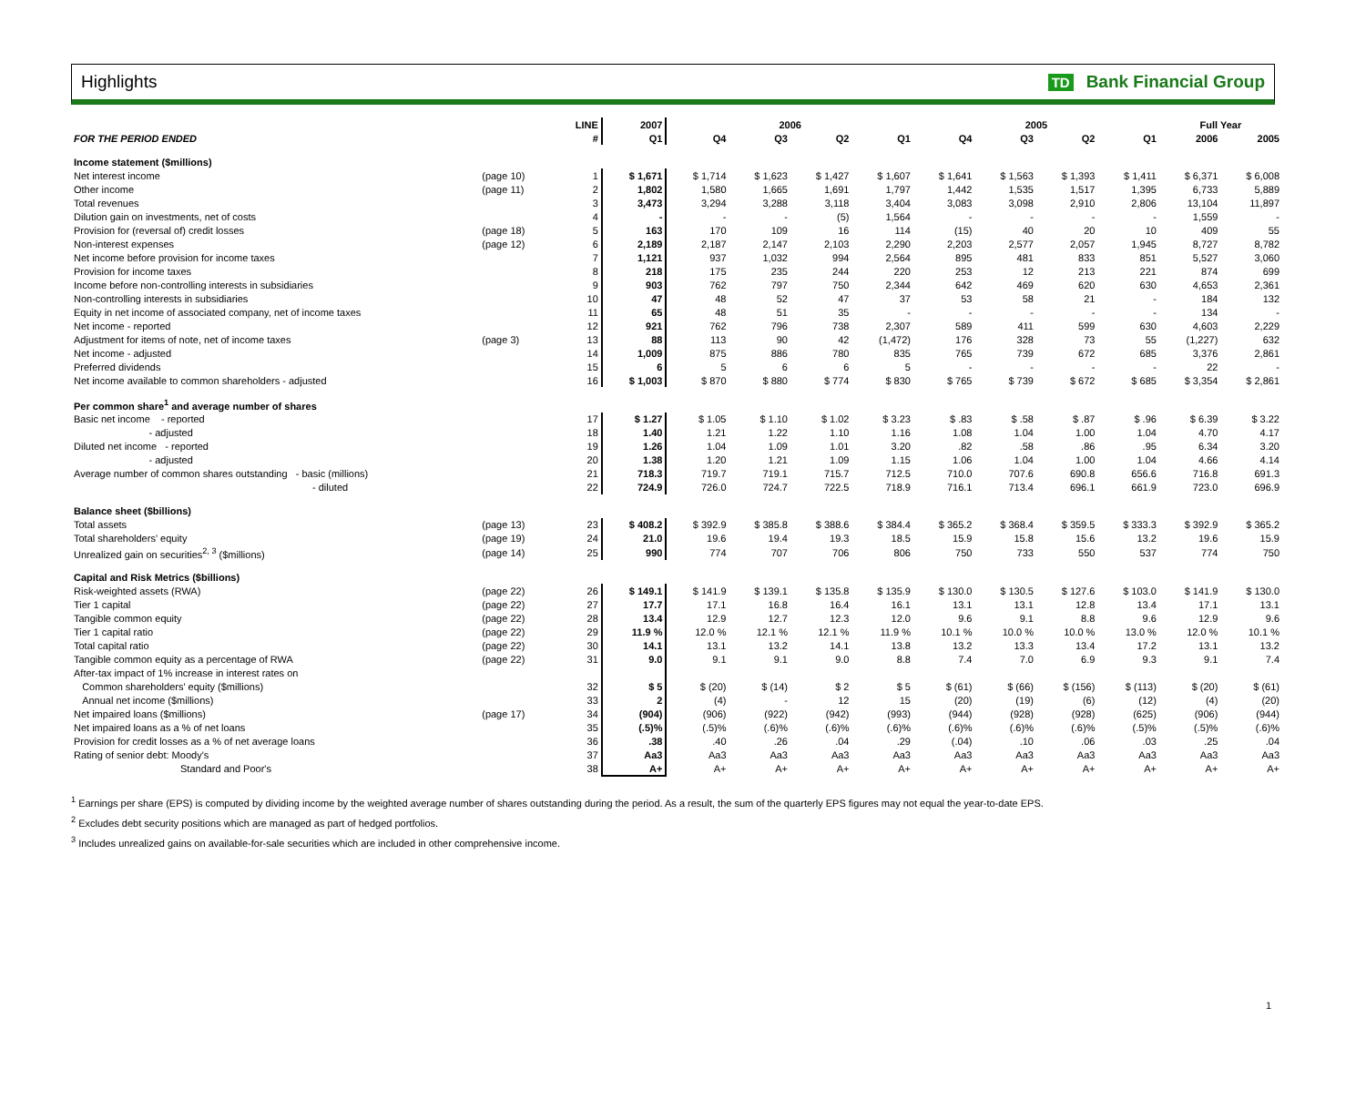Highlights TD Bank Financial Group
| | | LINE | 2007 | 2006 | | | | 2005 | | | | Full Year | |
| --- | --- | --- | --- | --- | --- | --- | --- | --- | --- | --- | --- | --- | --- |
| FOR THE PERIOD ENDED | | # | Q1 | Q4 | Q3 | Q2 | Q1 | Q4 | Q3 | Q2 | Q1 | 2006 | 2005 |
| Income statement ($millions) | | | | | | | | | | | | | |
| Net interest income | (page 10) | 1 | $ 1,671 | $ 1,714 | $ 1,623 | $ 1,427 | $ 1,607 | $ 1,641 | $ 1,563 | $ 1,393 | $ 1,411 | $ 6,371 | $ 6,008 |
| Other income | (page 11) | 2 | 1,802 | 1,580 | 1,665 | 1,691 | 1,797 | 1,442 | 1,535 | 1,517 | 1,395 | 6,733 | 5,889 |
| Total revenues | | 3 | 3,473 | 3,294 | 3,288 | 3,118 | 3,404 | 3,083 | 3,098 | 2,910 | 2,806 | 13,104 | 11,897 |
| Dilution gain on investments, net of costs | | 4 | - | - | - | (5) | 1,564 | - | - | - | - | 1,559 | - |
| Provision for (reversal of) credit losses | (page 18) | 5 | 163 | 170 | 109 | 16 | 114 | (15) | 40 | 20 | 10 | 409 | 55 |
| Non-interest expenses | (page 12) | 6 | 2,189 | 2,187 | 2,147 | 2,103 | 2,290 | 2,203 | 2,577 | 2,057 | 1,945 | 8,727 | 8,782 |
| Net income before provision for income taxes | | 7 | 1,121 | 937 | 1,032 | 994 | 2,564 | 895 | 481 | 833 | 851 | 5,527 | 3,060 |
| Provision for income taxes | | 8 | 218 | 175 | 235 | 244 | 220 | 253 | 12 | 213 | 221 | 874 | 699 |
| Income before non-controlling interests in subsidiaries | | 9 | 903 | 762 | 797 | 750 | 2,344 | 642 | 469 | 620 | 630 | 4,653 | 2,361 |
| Non-controlling interests in subsidiaries | | 10 | 47 | 48 | 52 | 47 | 37 | 53 | 58 | 21 | - | 184 | 132 |
| Equity in net income of associated company, net of income taxes | | 11 | 65 | 48 | 51 | 35 | - | - | - | - | - | 134 | - |
| Net income - reported | | 12 | 921 | 762 | 796 | 738 | 2,307 | 589 | 411 | 599 | 630 | 4,603 | 2,229 |
| Adjustment for items of note, net of income taxes | (page 3) | 13 | 88 | 113 | 90 | 42 | (1,472) | 176 | 328 | 73 | 55 | (1,227) | 632 |
| Net income - adjusted | | 14 | 1,009 | 875 | 886 | 780 | 835 | 765 | 739 | 672 | 685 | 3,376 | 2,861 |
| Preferred dividends | | 15 | 6 | 5 | 6 | 6 | 5 | - | - | - | - | 22 | - |
| Net income available to common shareholders - adjusted | | 16 | $ 1,003 | $ 870 | $ 880 | $ 774 | $ 830 | $ 765 | $ 739 | $ 672 | $ 685 | $ 3,354 | $ 2,861 |
| Per common share<sup>1</sup> and average number of shares | | | | | | | | | | | | | |
| Basic net income - reported | | 17 | $ 1.27 | $ 1.05 | $ 1.10 | $ 1.02 | $ 3.23 | $ .83 | $ .58 | $ .87 | $ .96 | $ 6.39 | $ 3.22 |
| - adjusted | | 18 | 1.40 | 1.21 | 1.22 | 1.10 | 1.16 | 1.08 | 1.04 | 1.00 | 1.04 | 4.70 | 4.17 |
| Diluted net income - reported | | 19 | 1.26 | 1.04 | 1.09 | 1.01 | 3.20 | .82 | .58 | .86 | .95 | 6.34 | 3.20 |
| - adjusted | | 20 | 1.38 | 1.20 | 1.21 | 1.09 | 1.15 | 1.06 | 1.04 | 1.00 | 1.04 | 4.66 | 4.14 |
| Average number of common shares outstanding - basic (millions) | | 21 | 718.3 | 719.7 | 719.1 | 715.7 | 712.5 | 710.0 | 707.6 | 690.8 | 656.6 | 716.8 | 691.3 |
| - diluted | | 22 | 724.9 | 726.0 | 724.7 | 722.5 | 718.9 | 716.1 | 713.4 | 696.1 | 661.9 | 723.0 | 696.9 |
| Balance sheet ($billions) | | | | | | | | | | | | | |
| Total assets | (page 13) | 23 | $ 408.2 | $ 392.9 | $ 385.8 | $ 388.6 | $ 384.4 | $ 365.2 | $ 368.4 | $ 359.5 | $ 333.3 | $ 392.9 | $ 365.2 |
| Total shareholders' equity | (page 19) | 24 | 21.0 | 19.6 | 19.4 | 19.3 | 18.5 | 15.9 | 15.8 | 15.6 | 13.2 | 19.6 | 15.9 |
| Unrealized gain on securities<sup>2, 3</sup> ($millions) | (page 14) | 25 | 990 | 774 | 707 | 706 | 806 | 750 | 733 | 550 | 537 | 774 | 750 |
| Capital and Risk Metrics ($billions) | | | | | | | | | | | | | |
| Risk-weighted assets (RWA) | (page 22) | 26 | $ 149.1 | $ 141.9 | $ 139.1 | $ 135.8 | $ 135.9 | $ 130.0 | $ 130.5 | $ 127.6 | $ 103.0 | $ 141.9 | $ 130.0 |
| Tier 1 capital | (page 22) | 27 | 17.7 | 17.1 | 16.8 | 16.4 | 16.1 | 13.1 | 13.1 | 12.8 | 13.4 | 17.1 | 13.1 |
| Tangible common equity | (page 22) | 28 | 13.4 | 12.9 | 12.7 | 12.3 | 12.0 | 9.6 | 9.1 | 8.8 | 9.6 | 12.9 | 9.6 |
| Tier 1 capital ratio | (page 22) | 29 | 11.9 % | 12.0 % | 12.1 % | 12.1 % | 11.9 % | 10.1 % | 10.0 % | 10.0 % | 13.0 % | 12.0 % | 10.1 % |
| Total capital ratio | (page 22) | 30 | 14.1 | 13.1 | 13.2 | 14.1 | 13.8 | 13.2 | 13.3 | 13.4 | 17.2 | 13.1 | 13.2 |
| Tangible common equity as a percentage of RWA | (page 22) | 31 | 9.0 | 9.1 | 9.1 | 9.0 | 8.8 | 7.4 | 7.0 | 6.9 | 9.3 | 9.1 | 7.4 |
| After-tax impact of 1% increase in interest rates on | | | | | | | | | | | | | |
| Common shareholders' equity ($millions) | | 32 | $ 5 | $ (20) | $ (14) | $ 2 | $ 5 | $ (61) | $ (66) | $ (156) | $ (113) | $ (20) | $ (61) |
| Annual net income ($millions) | | 33 | 2 | (4) | - | 12 | 15 | (20) | (19) | (6) | (12) | (4) | (20) |
| Net impaired loans ($millions) | (page 17) | 34 | (904) | (906) | (922) | (942) | (993) | (944) | (928) | (928) | (625) | (906) | (944) |
| Net impaired loans as a % of net loans | | 35 | (.5)% | (.5)% | (.6)% | (.6)% | (.6)% | (.6)% | (.6)% | (.6)% | (.5)% | (.5)% | (.6)% |
| Provision for credit losses as a % of net average loans | | 36 | .38 | .40 | .26 | .04 | .29 | (.04) | .10 | .06 | .03 | .25 | .04 |
| Rating of senior debt: Moody's | | 37 | Aa3 | Aa3 | Aa3 | Aa3 | Aa3 | Aa3 | Aa3 | Aa3 | Aa3 | Aa3 | Aa3 |
| Standard and Poor's | | 38 | A+ | A+ | A+ | A+ | A+ | A+ | A+ | A+ | A+ | A+ | A+ |
<sup>1</sup> Earnings per share (EPS) is computed by dividing income by the weighted average number of shares outstanding during the period. As a result, the sum of the quarterly EPS figures may not equal the year-to-date EPS.
<sup>2</sup> Excludes debt security positions which are managed as part of hedged portfolios.
<sup>3</sup> Includes unrealized gains on available-for-sale securities which are included in other comprehensive income.
1